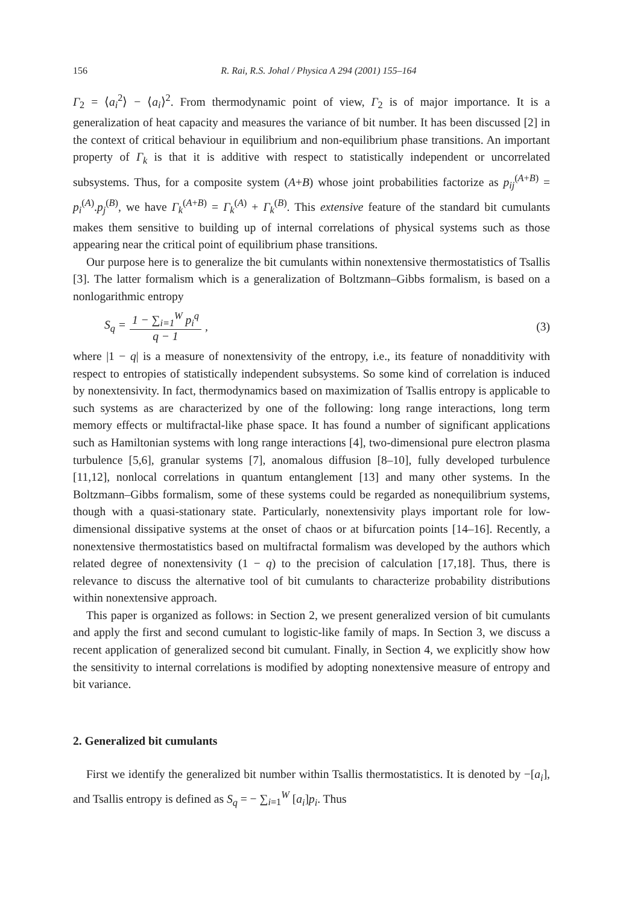156 R. Rai, R.S. Johal / Physica A 294 (2001) 155–164
Γ<sub>2</sub> = ⟨a<sub>i</sub><sup>2</sup>⟩ − ⟨a<sub>i</sub>⟩<sup>2</sup>. From thermodynamic point of view, Γ<sub>2</sub> is of major importance. It is a generalization of heat capacity and measures the variance of bit number. It has been discussed [2] in the context of critical behaviour in equilibrium and non-equilibrium phase transitions. An important property of Γ<sub>k</sub> is that it is additive with respect to statistically independent or uncorrelated subsystems. Thus, for a composite system (A+B) whose joint probabilities factorize as p<sub>ij</sub><sup>(A+B)</sup> = p<sub>i</sub><sup>(A)</sup>.p<sub>j</sub><sup>(B)</sup>, we have Γ<sub>k</sub><sup>(A+B)</sup> = Γ<sub>k</sub><sup>(A)</sup> + Γ<sub>k</sub><sup>(B)</sup>. This extensive feature of the standard bit cumulants makes them sensitive to building up of internal correlations of physical systems such as those appearing near the critical point of equilibrium phase transitions.
Our purpose here is to generalize the bit cumulants within nonextensive thermostatistics of Tsallis [3]. The latter formalism which is a generalization of Boltzmann–Gibbs formalism, is based on a nonlogarithmic entropy
S<sub>q</sub> = 1 − ∑<sub>i=1</sub><sup>W</sup> p<sub>i</sub><sup>q</sup> q − 1, (3)
where |1 − q| is a measure of nonextensivity of the entropy, i.e., its feature of nonadditivity with respect to entropies of statistically independent subsystems. So some kind of correlation is induced by nonextensivity. In fact, thermodynamics based on maximization of Tsallis entropy is applicable to such systems as are characterized by one of the following: long range interactions, long term memory effects or multifractal-like phase space. It has found a number of significant applications such as Hamiltonian systems with long range interactions [4], two-dimensional pure electron plasma turbulence [5,6], granular systems [7], anomalous diffusion [8–10], fully developed turbulence [11,12], nonlocal correlations in quantum entanglement [13] and many other systems. In the Boltzmann–Gibbs formalism, some of these systems could be regarded as nonequilibrium systems, though with a quasi-stationary state. Particularly, nonextensivity plays important role for low-dimensional dissipative systems at the onset of chaos or at bifurcation points [14–16]. Recently, a nonextensive thermostatistics based on multifractal formalism was developed by the authors which related degree of nonextensivity (1 − q) to the precision of calculation [17,18]. Thus, there is relevance to discuss the alternative tool of bit cumulants to characterize probability distributions within nonextensive approach.
This paper is organized as follows: in Section 2, we present generalized version of bit cumulants and apply the first and second cumulant to logistic-like family of maps. In Section 3, we discuss a recent application of generalized second bit cumulant. Finally, in Section 4, we explicitly show how the sensitivity to internal correlations is modified by adopting nonextensive measure of entropy and bit variance.
2. Generalized bit cumulants
First we identify the generalized bit number within Tsallis thermostatistics. It is denoted by −[a<sub>i</sub>], and Tsallis entropy is defined as S<sub>q</sub> = − ∑<sub>i=1</sub><sup>W</sup> [a<sub>i</sub>]p<sub>i</sub>. Thus